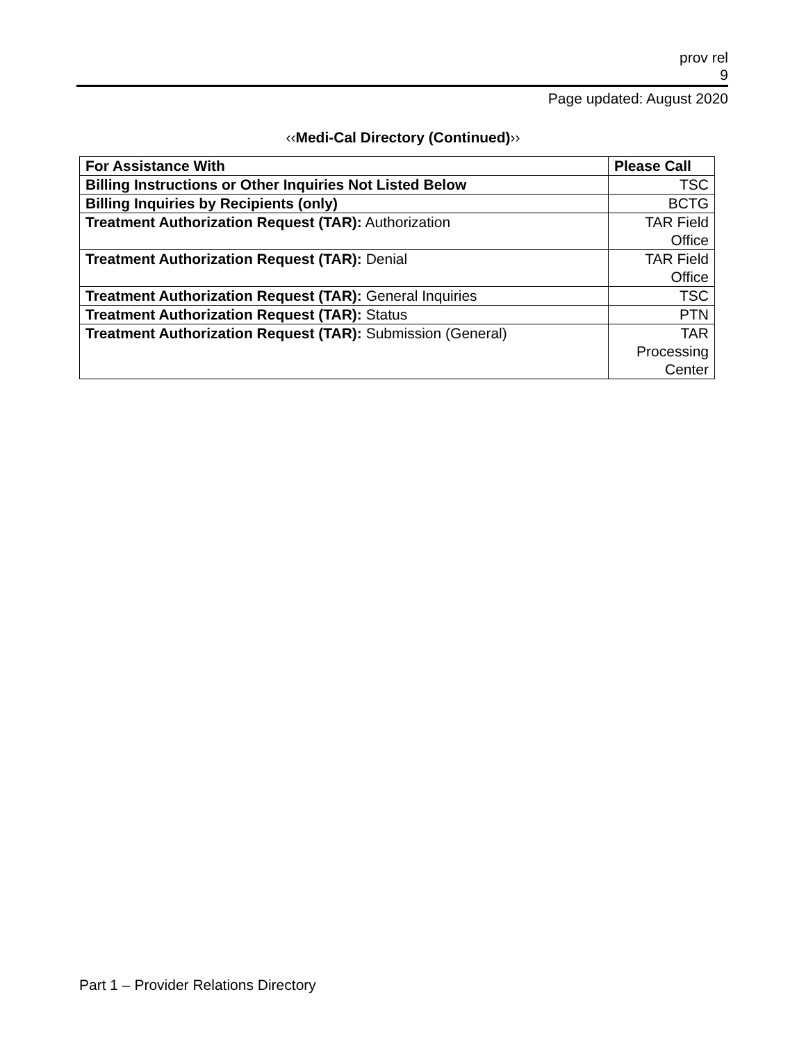prov rel
9
Page updated: August 2020
‹‹Medi-Cal Directory (Continued)››
| For Assistance With | Please Call |
| --- | --- |
| Billing Instructions or Other Inquiries Not Listed Below | TSC |
| Billing Inquiries by Recipients (only) | BCTG |
| Treatment Authorization Request (TAR): Authorization | TAR Field Office |
| Treatment Authorization Request (TAR): Denial | TAR Field Office |
| Treatment Authorization Request (TAR): General Inquiries | TSC |
| Treatment Authorization Request (TAR): Status | PTN |
| Treatment Authorization Request (TAR): Submission (General) | TAR Processing Center |
Part 1 – Provider Relations Directory